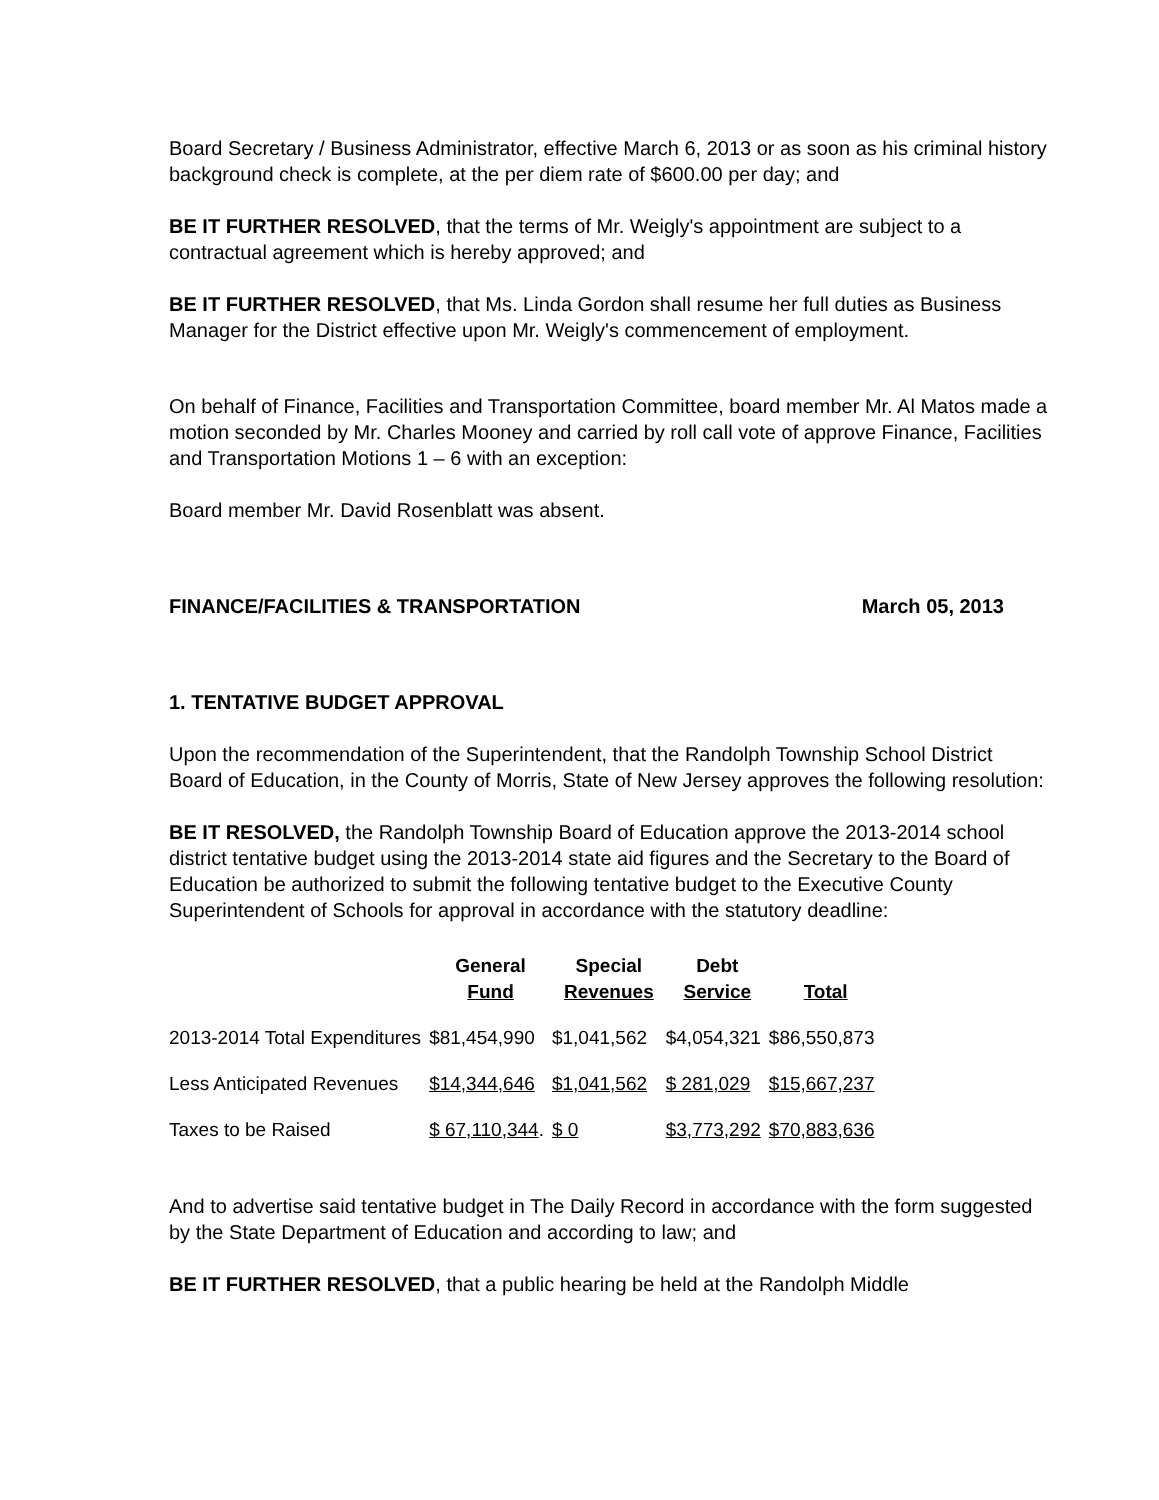Board Secretary / Business Administrator, effective March 6, 2013 or as soon as his criminal history background check is complete, at the per diem rate of $600.00 per day; and
BE IT FURTHER RESOLVED, that the terms of Mr. Weigly's appointment are subject to a contractual agreement which is hereby approved; and
BE IT FURTHER RESOLVED, that Ms. Linda Gordon shall resume her full duties as Business Manager for the District effective upon Mr. Weigly's commencement of employment.
On behalf of Finance, Facilities and Transportation Committee, board member Mr. Al Matos made a motion seconded by Mr. Charles Mooney and carried by roll call vote of approve Finance, Facilities and Transportation Motions 1 – 6 with an exception:
Board member Mr. David Rosenblatt was absent.
FINANCE/FACILITIES & TRANSPORTATION March 05, 2013
1. TENTATIVE BUDGET APPROVAL
Upon the recommendation of the Superintendent, that the Randolph Township School District Board of Education, in the County of Morris, State of New Jersey approves the following resolution:
BE IT RESOLVED, the Randolph Township Board of Education approve the 2013-2014 school district tentative budget using the 2013-2014 state aid figures and the Secretary to the Board of Education be authorized to submit the following tentative budget to the Executive County Superintendent of Schools for approval in accordance with the statutory deadline:
| | General Fund | Special Revenues | Debt Service | Total |
| --- | --- | --- | --- | --- |
| 2013-2014 Total Expenditures | $81,454,990 | $1,041,562 | $4,054,321 | $86,550,873 |
| Less Anticipated Revenues | $14,344,646 | $1,041,562 | $ 281,029 | $15,667,237 |
| Taxes to be Raised | $ 67,110,344 . | $ 0 | $3,773,292 | $70,883,636 |
And to advertise said tentative budget in The Daily Record in accordance with the form suggested by the State Department of Education and according to law; and
BE IT FURTHER RESOLVED, that a public hearing be held at the Randolph Middle